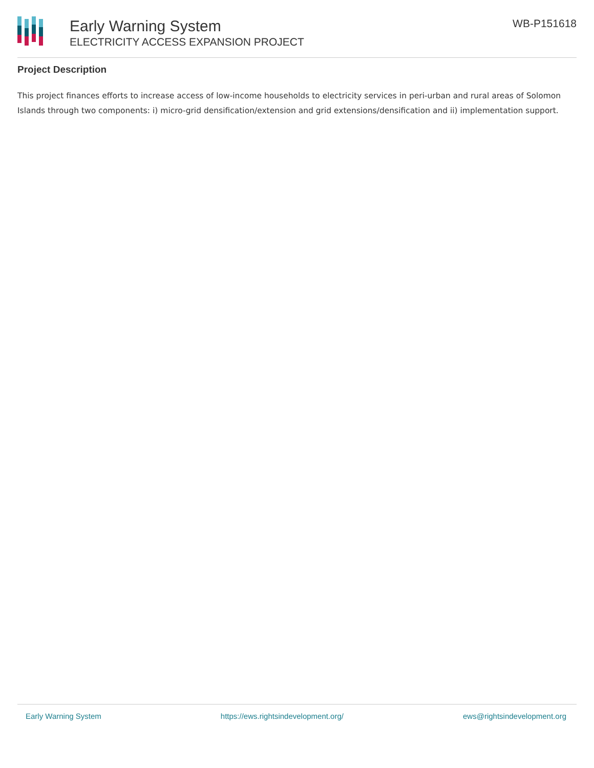Early Warning System
ELECTRICITY ACCESS EXPANSION PROJECT
WB-P151618
Project Description
This project finances efforts to increase access of low-income households to electricity services in peri-urban and rural areas of Solomon Islands through two components: i) micro-grid densification/extension and grid extensions/densification and ii) implementation support.
Early Warning System https://ews.rightsindevelopment.org/ ews@rightsindevelopment.org